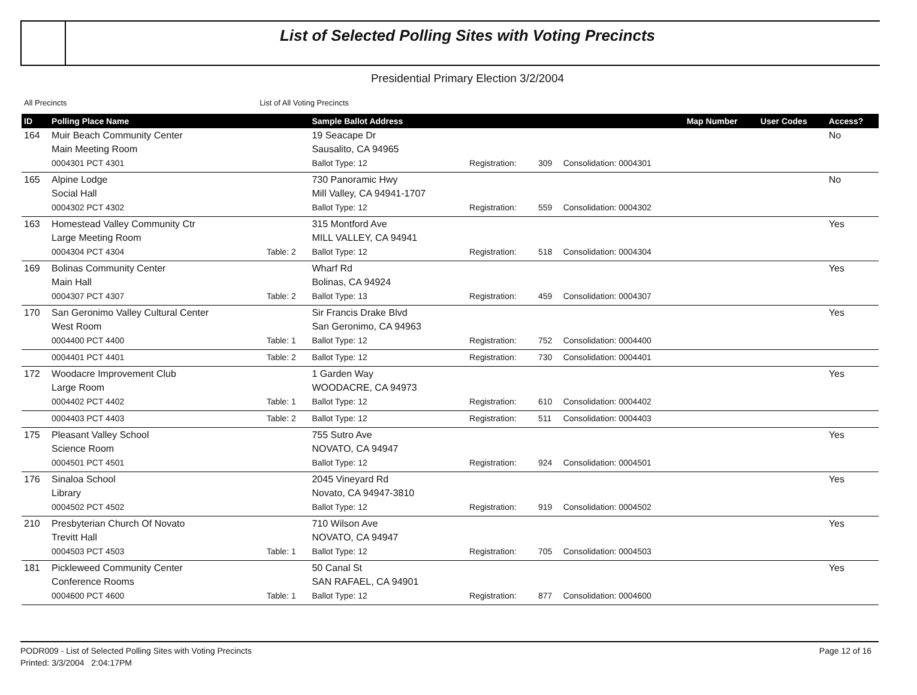List of Selected Polling Sites with Voting Precincts
Presidential Primary Election 3/2/2004
All Precincts List of All Voting Precincts
| ID | Polling Place Name | | Sample Ballot Address | | | | Map Number | User Codes | Access? |
| --- | --- | --- | --- | --- | --- | --- | --- | --- | --- |
| 164 | Muir Beach Community Center | | 19 Seacape Dr | | | | | | No |
| | Main Meeting Room | | Sausalito, CA 94965 | | | | | | |
| | 0004301 PCT 4301 | | Ballot Type: 12 | Registration: | 309 | Consolidation: 0004301 | | | |
| 165 | Alpine Lodge | | 730 Panoramic Hwy | | | | | | No |
| | Social Hall | | Mill Valley, CA 94941-1707 | | | | | | |
| | 0004302 PCT 4302 | | Ballot Type: 12 | Registration: | 559 | Consolidation: 0004302 | | | |
| 163 | Homestead Valley Community Ctr | | 315 Montford Ave | | | | | | Yes |
| | Large Meeting Room | | MILL VALLEY, CA 94941 | | | | | | |
| | 0004304 PCT 4304 | Table: 2 | Ballot Type: 12 | Registration: | 518 | Consolidation: 0004304 | | | |
| 169 | Bolinas Community Center | | Wharf Rd | | | | | | Yes |
| | Main Hall | | Bolinas, CA 94924 | | | | | | |
| | 0004307 PCT 4307 | Table: 2 | Ballot Type: 13 | Registration: | 459 | Consolidation: 0004307 | | | |
| 170 | San Geronimo Valley Cultural Center | | Sir Francis Drake Blvd | | | | | | Yes |
| | West Room | | San Geronimo, CA 94963 | | | | | | |
| | 0004400 PCT 4400 | Table: 1 | Ballot Type: 12 | Registration: | 752 | Consolidation: 0004400 | | | |
| | 0004401 PCT 4401 | Table: 2 | Ballot Type: 12 | Registration: | 730 | Consolidation: 0004401 | | | |
| 172 | Woodacre Improvement Club | | 1 Garden Way | | | | | | Yes |
| | Large Room | | WOODACRE, CA 94973 | | | | | | |
| | 0004402 PCT 4402 | Table: 1 | Ballot Type: 12 | Registration: | 610 | Consolidation: 0004402 | | | |
| | 0004403 PCT 4403 | Table: 2 | Ballot Type: 12 | Registration: | 511 | Consolidation: 0004403 | | | |
| 175 | Pleasant Valley School | | 755 Sutro Ave | | | | | | Yes |
| | Science Room | | NOVATO, CA 94947 | | | | | | |
| | 0004501 PCT 4501 | | Ballot Type: 12 | Registration: | 924 | Consolidation: 0004501 | | | |
| 176 | Sinaloa School | | 2045 Vineyard Rd | | | | | | Yes |
| | Library | | Novato, CA 94947-3810 | | | | | | |
| | 0004502 PCT 4502 | | Ballot Type: 12 | Registration: | 919 | Consolidation: 0004502 | | | |
| 210 | Presbyterian Church Of Novato | | 710 Wilson Ave | | | | | | Yes |
| | Trevitt Hall | | NOVATO, CA 94947 | | | | | | |
| | 0004503 PCT 4503 | Table: 1 | Ballot Type: 12 | Registration: | 705 | Consolidation: 0004503 | | | |
| 181 | Pickleweed Community Center | | 50 Canal St | | | | | | Yes |
| | Conference Rooms | | SAN RAFAEL, CA 94901 | | | | | | |
| | 0004600 PCT 4600 | Table: 1 | Ballot Type: 12 | Registration: | 877 | Consolidation: 0004600 | | | |
PODR009 - List of Selected Polling Sites with Voting Precincts Page 12 of 16
Printed: 3/3/2004 2:04:17PM